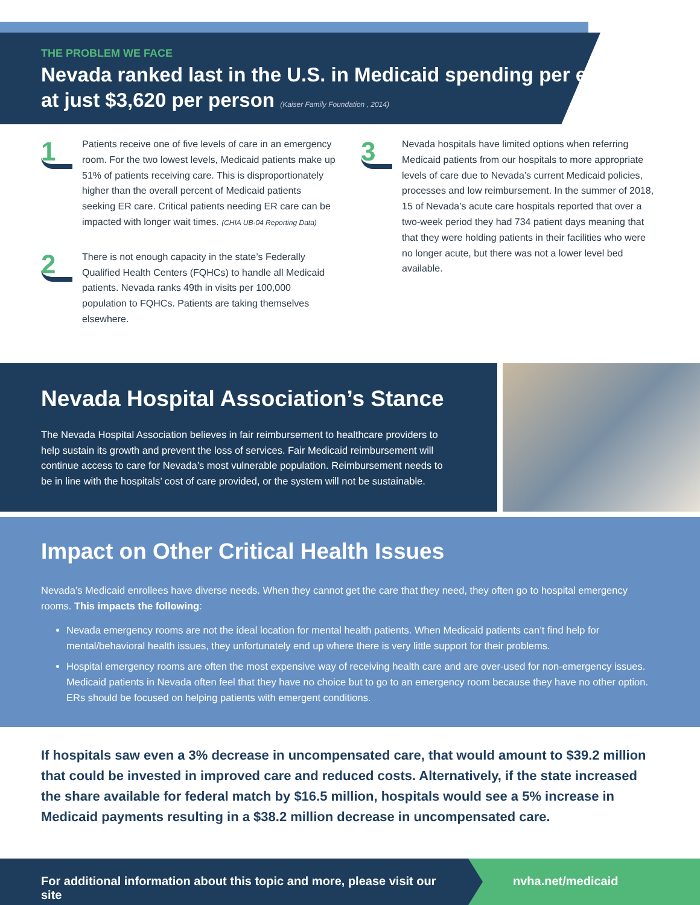THE PROBLEM WE FACE
Nevada ranked last in the U.S. in Medicaid spending per enrollee at just $3,620 per person (Kaiser Family Foundation , 2014)
1
Patients receive one of five levels of care in an emergency room. For the two lowest levels, Medicaid patients make up 51% of patients receiving care. This is disproportionately higher than the overall percent of Medicaid patients seeking ER care. Critical patients needing ER care can be impacted with longer wait times. (CHIA UB-04 Reporting Data)
2
There is not enough capacity in the state’s Federally Qualified Health Centers (FQHCs) to handle all Medicaid patients. Nevada ranks 49th in visits per 100,000 population to FQHCs. Patients are taking themselves elsewhere.
3
Nevada hospitals have limited options when referring Medicaid patients from our hospitals to more appropriate levels of care due to Nevada’s current Medicaid policies, processes and low reimbursement. In the summer of 2018, 15 of Nevada’s acute care hospitals reported that over a two-week period they had 734 patient days meaning that that they were holding patients in their facilities who were no longer acute, but there was not a lower level bed available.
Nevada Hospital Association’s Stance
The Nevada Hospital Association believes in fair reimbursement to healthcare providers to help sustain its growth and prevent the loss of services. Fair Medicaid reimbursement will continue access to care for Nevada’s most vulnerable population. Reimbursement needs to be in line with the hospitals’ cost of care provided, or the system will not be sustainable.
Impact on Other Critical Health Issues
Nevada’s Medicaid enrollees have diverse needs. When they cannot get the care that they need, they often go to hospital emergency rooms. This impacts the following:
Nevada emergency rooms are not the ideal location for mental health patients. When Medicaid patients can’t find help for mental/behavioral health issues, they unfortunately end up where there is very little support for their problems.
Hospital emergency rooms are often the most expensive way of receiving health care and are over-used for non-emergency issues. Medicaid patients in Nevada often feel that they have no choice but to go to an emergency room because they have no other option. ERs should be focused on helping patients with emergent conditions.
If hospitals saw even a 3% decrease in uncompensated care, that would amount to $39.2 million that could be invested in improved care and reduced costs. Alternatively, if the state increased the share available for federal match by $16.5 million, hospitals would see a 5% increase in Medicaid payments resulting in a $38.2 million decrease in uncompensated care.
For additional information about this topic and more, please visit our site
nvha.net/medicaid